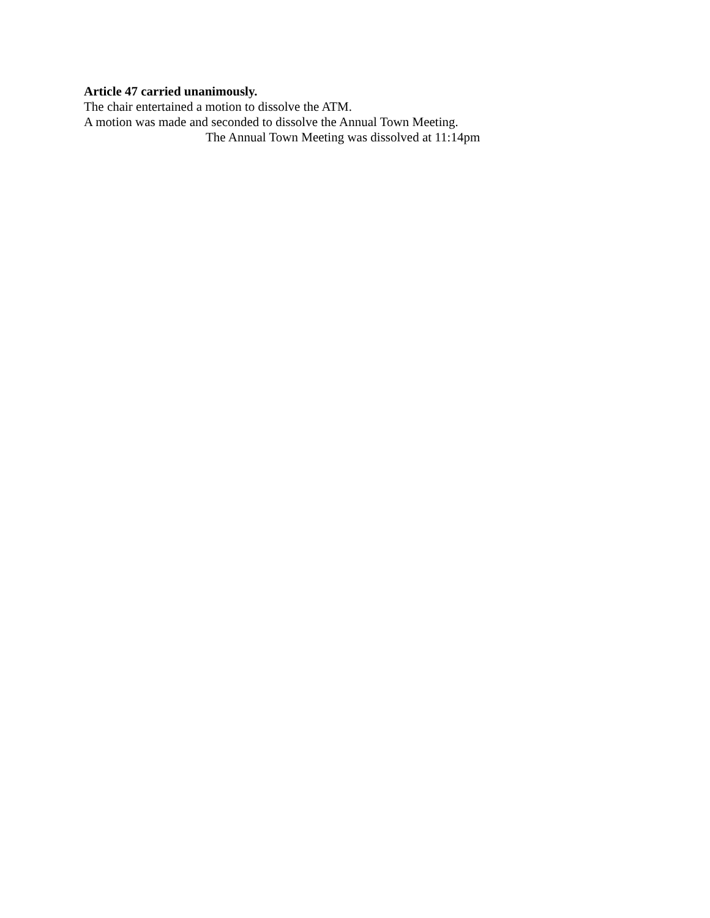Article 47 carried unanimously.
The chair entertained a motion to dissolve the ATM.
A motion was made and seconded to dissolve the Annual Town Meeting.
The Annual Town Meeting was dissolved at 11:14pm